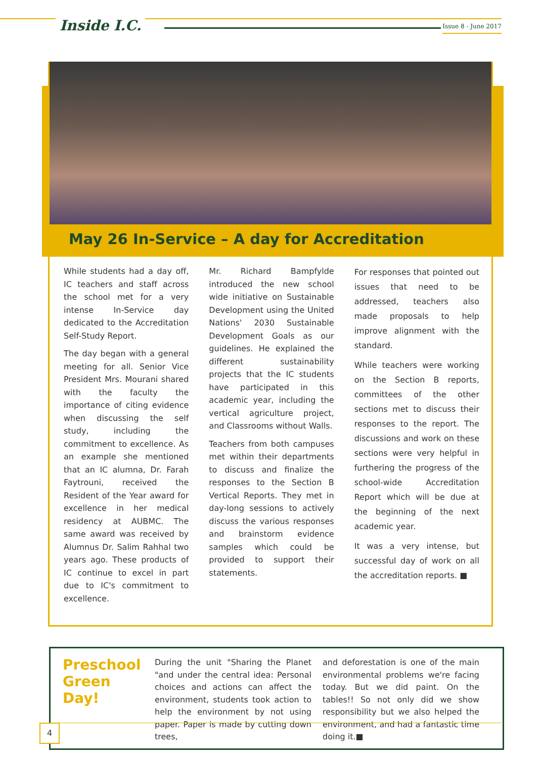Inside I.C. Issue 8 - June 2017
May 26 In-Service – A day for Accreditation
While students had a day off, IC teachers and staff across the school met for a very intense In-Service day dedicated to the Accreditation Self-Study Report.
The day began with a general meeting for all. Senior Vice President Mrs. Mourani shared with the faculty the importance of citing evidence when discussing the self study, including the commitment to excellence. As an example she mentioned that an IC alumna, Dr. Farah Faytrouni, received the Resident of the Year award for excellence in her medical residency at AUBMC. The same award was received by Alumnus Dr. Salim Rahhal two years ago. These products of IC continue to excel in part due to IC's commitment to excellence.
Mr. Richard Bampfylde introduced the new school wide initiative on Sustainable Development using the United Nations' 2030 Sustainable Development Goals as our guidelines. He explained the different sustainability projects that the IC students have participated in this academic year, including the vertical agriculture project, and Classrooms without Walls.
Teachers from both campuses met within their departments to discuss and finalize the responses to the Section B Vertical Reports. They met in day-long sessions to actively discuss the various responses and brainstorm evidence samples which could be provided to support their statements.
For responses that pointed out issues that need to be addressed, teachers also made proposals to help improve alignment with the standard.
While teachers were working on the Section B reports, committees of the other sections met to discuss their responses to the report. The discussions and work on these sections were very helpful in furthering the progress of the school-wide Accreditation Report which will be due at the beginning of the next academic year.
It was a very intense, but successful day of work on all the accreditation reports. ■
Preschool Green Day!
During the unit "Sharing the Planet "and under the central idea: Personal choices and actions can affect the environment, students took action to help the environment by not using paper. Paper is made by cutting down trees,
and deforestation is one of the main environmental problems we're facing today. But we did paint. On the tables!! So not only did we show responsibility but we also helped the environment, and had a fantastic time doing it.■
4